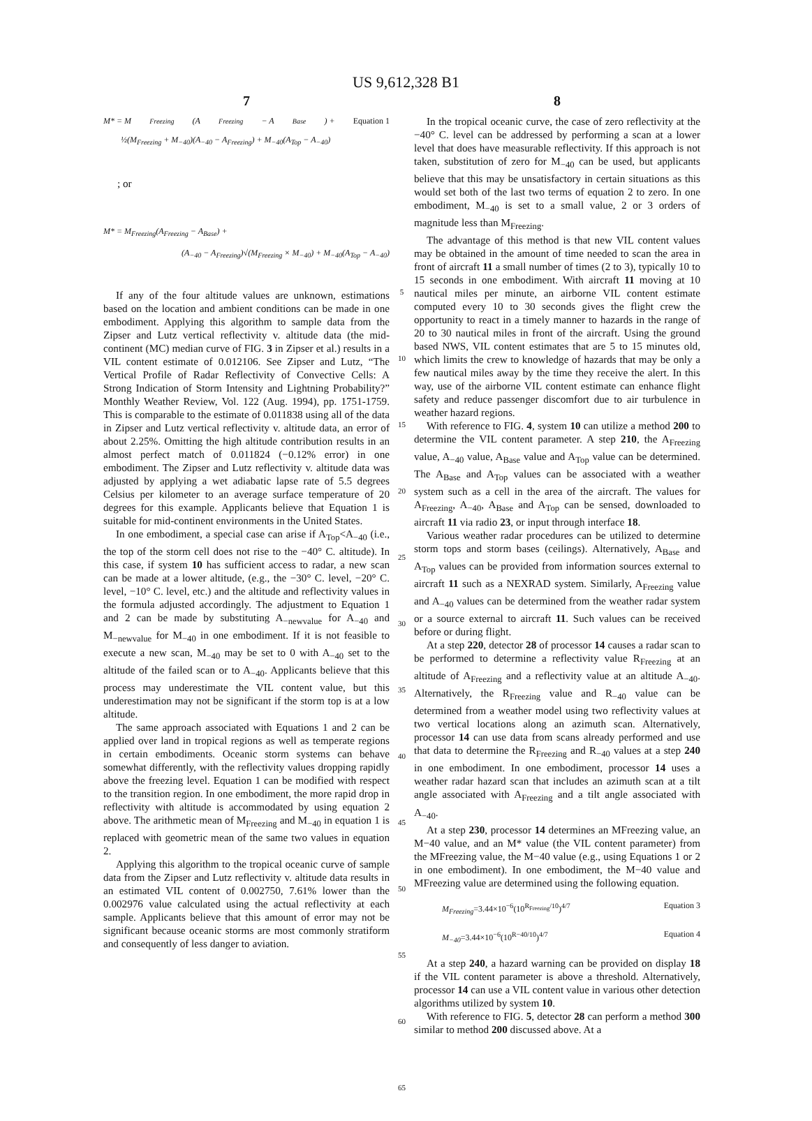US 9,612,328 B1
7
M* = M<sub>Freezing</sub>(A<sub>Freezing</sub> − A<sub>Base</sub>) + Equation 1
½(M<sub>Freezing</sub> + M<sub>−40</sub>)(A<sub>−40</sub> − A<sub>Freezing</sub>) + M<sub>−40</sub>(A<sub>Top</sub> − A<sub>−40</sub>)
; or
M* = M<sub>Freezing</sub>(A<sub>Freezing</sub> − A<sub>Base</sub>) +
(A<sub>−40</sub> − A<sub>Freezing</sub>)√(M<sub>Freezing</sub> × M<sub>−40</sub>) + M<sub>−40</sub>(A<sub>Top</sub> − A<sub>−40</sub>)
If any of the four altitude values are unknown, estimations based on the location and ambient conditions can be made in one embodiment. Applying this algorithm to sample data from the Zipser and Lutz vertical reflectivity v. altitude data (the mid-continent (MC) median curve of FIG. 3 in Zipser et al.) results in a VIL content estimate of 0.012106. See Zipser and Lutz, “The Vertical Profile of Radar Reflectivity of Convective Cells: A Strong Indication of Storm Intensity and Lightning Probability?” Monthly Weather Review, Vol. 122 (Aug. 1994), pp. 1751-1759. This is comparable to the estimate of 0.011838 using all of the data in Zipser and Lutz vertical reflectivity v. altitude data, an error of about 2.25%. Omitting the high altitude contribution results in an almost perfect match of 0.011824 (−0.12% error) in one embodiment. The Zipser and Lutz reflectivity v. altitude data was adjusted by applying a wet adiabatic lapse rate of 5.5 degrees Celsius per kilometer to an average surface temperature of 20 degrees for this example. Applicants believe that Equation 1 is suitable for mid-continent environments in the United States.
In one embodiment, a special case can arise if A<sub>Top</sub><A<sub>−40</sub> (i.e., the top of the storm cell does not rise to the −40° C. altitude). In this case, if system 10 has sufficient access to radar, a new scan can be made at a lower altitude, (e.g., the −30° C. level, −20° C. level, −10° C. level, etc.) and the altitude and reflectivity values in the formula adjusted accordingly. The adjustment to Equation 1 and 2 can be made by substituting A<sub>−newvalue</sub> for A<sub>−40</sub> and M<sub>−newvalue</sub> for M<sub>−40</sub> in one embodiment. If it is not feasible to execute a new scan, M<sub>−40</sub> may be set to 0 with A<sub>−40</sub> set to the altitude of the failed scan or to A<sub>−40</sub>. Applicants believe that this process may underestimate the VIL content value, but this underestimation may not be significant if the storm top is at a low altitude.
The same approach associated with Equations 1 and 2 can be applied over land in tropical regions as well as temperate regions in certain embodiments. Oceanic storm systems can behave somewhat differently, with the reflectivity values dropping rapidly above the freezing level. Equation 1 can be modified with respect to the transition region. In one embodiment, the more rapid drop in reflectivity with altitude is accommodated by using equation 2 above. The arithmetic mean of M<sub>Freezing</sub> and M<sub>−40</sub> in equation 1 is replaced with geometric mean of the same two values in equation 2.
Applying this algorithm to the tropical oceanic curve of sample data from the Zipser and Lutz reflectivity v. altitude data results in an estimated VIL content of 0.002750, 7.61% lower than the 0.002976 value calculated using the actual reflectivity at each sample. Applicants believe that this amount of error may not be significant because oceanic storms are most commonly stratiform and consequently of less danger to aviation.
5
10
15
20
25
30
35
40
45
50
55
60
65
8
In the tropical oceanic curve, the case of zero reflectivity at the −40° C. level can be addressed by performing a scan at a lower level that does have measurable reflectivity. If this approach is not taken, substitution of zero for M<sub>−40</sub> can be used, but applicants believe that this may be unsatisfactory in certain situations as this would set both of the last two terms of equation 2 to zero. In one embodiment, M<sub>−40</sub> is set to a small value, 2 or 3 orders of magnitude less than M<sub>Freezing</sub>.
The advantage of this method is that new VIL content values may be obtained in the amount of time needed to scan the area in front of aircraft 11 a small number of times (2 to 3), typically 10 to 15 seconds in one embodiment. With aircraft 11 moving at 10 nautical miles per minute, an airborne VIL content estimate computed every 10 to 30 seconds gives the flight crew the opportunity to react in a timely manner to hazards in the range of 20 to 30 nautical miles in front of the aircraft. Using the ground based NWS, VIL content estimates that are 5 to 15 minutes old, which limits the crew to knowledge of hazards that may be only a few nautical miles away by the time they receive the alert. In this way, use of the airborne VIL content estimate can enhance flight safety and reduce passenger discomfort due to air turbulence in weather hazard regions.
With reference to FIG. 4, system 10 can utilize a method 200 to determine the VIL content parameter. A step 210, the A<sub>Freezing</sub> value, A<sub>−40</sub> value, A<sub>Base</sub> value and A<sub>Top</sub> value can be determined. The A<sub>Base</sub> and A<sub>Top</sub> values can be associated with a weather system such as a cell in the area of the aircraft. The values for A<sub>Freezing</sub>, A<sub>−40</sub>, A<sub>Base</sub> and A<sub>Top</sub> can be sensed, downloaded to aircraft 11 via radio 23, or input through interface 18.
Various weather radar procedures can be utilized to determine storm tops and storm bases (ceilings). Alternatively, A<sub>Base</sub> and A<sub>Top</sub> values can be provided from information sources external to aircraft 11 such as a NEXRAD system. Similarly, A<sub>Freezing</sub> value and A<sub>−40</sub> values can be determined from the weather radar system or a source external to aircraft 11. Such values can be received before or during flight.
At a step 220, detector 28 of processor 14 causes a radar scan to be performed to determine a reflectivity value R<sub>Freezing</sub> at an altitude of A<sub>Freezing</sub> and a reflectivity value at an altitude A<sub>−40</sub>. Alternatively, the R<sub>Freezing</sub> value and R<sub>−40</sub> value can be determined from a weather model using two reflectivity values at two vertical locations along an azimuth scan. Alternatively, processor 14 can use data from scans already performed and use that data to determine the R<sub>Freezing</sub> and R<sub>−40</sub> values at a step 240 in one embodiment. In one embodiment, processor 14 uses a weather radar hazard scan that includes an azimuth scan at a tilt angle associated with A<sub>Freezing</sub> and a tilt angle associated with A<sub>−40</sub>.
At a step 230, processor 14 determines an MFreezing value, an M−40 value, and an M* value (the VIL content parameter) from the MFreezing value, the M−40 value (e.g., using Equations 1 or 2 in one embodiment). In one embodiment, the M−40 value and MFreezing value are determined using the following equation.
M<sub>Freezing</sub>=3.44×10<sup>−6</sup>(10<sup>R<sub>Freezing</sub>/10</sup>)<sup>4/7</sup> Equation 3
M<sub>−40</sub>=3.44×10<sup>−6</sup>(10<sup>R−40/10</sup>)<sup>4/7</sup> Equation 4
At a step 240, a hazard warning can be provided on display 18 if the VIL content parameter is above a threshold. Alternatively, processor 14 can use a VIL content value in various other detection algorithms utilized by system 10.
With reference to FIG. 5, detector 28 can perform a method 300 similar to method 200 discussed above. At a